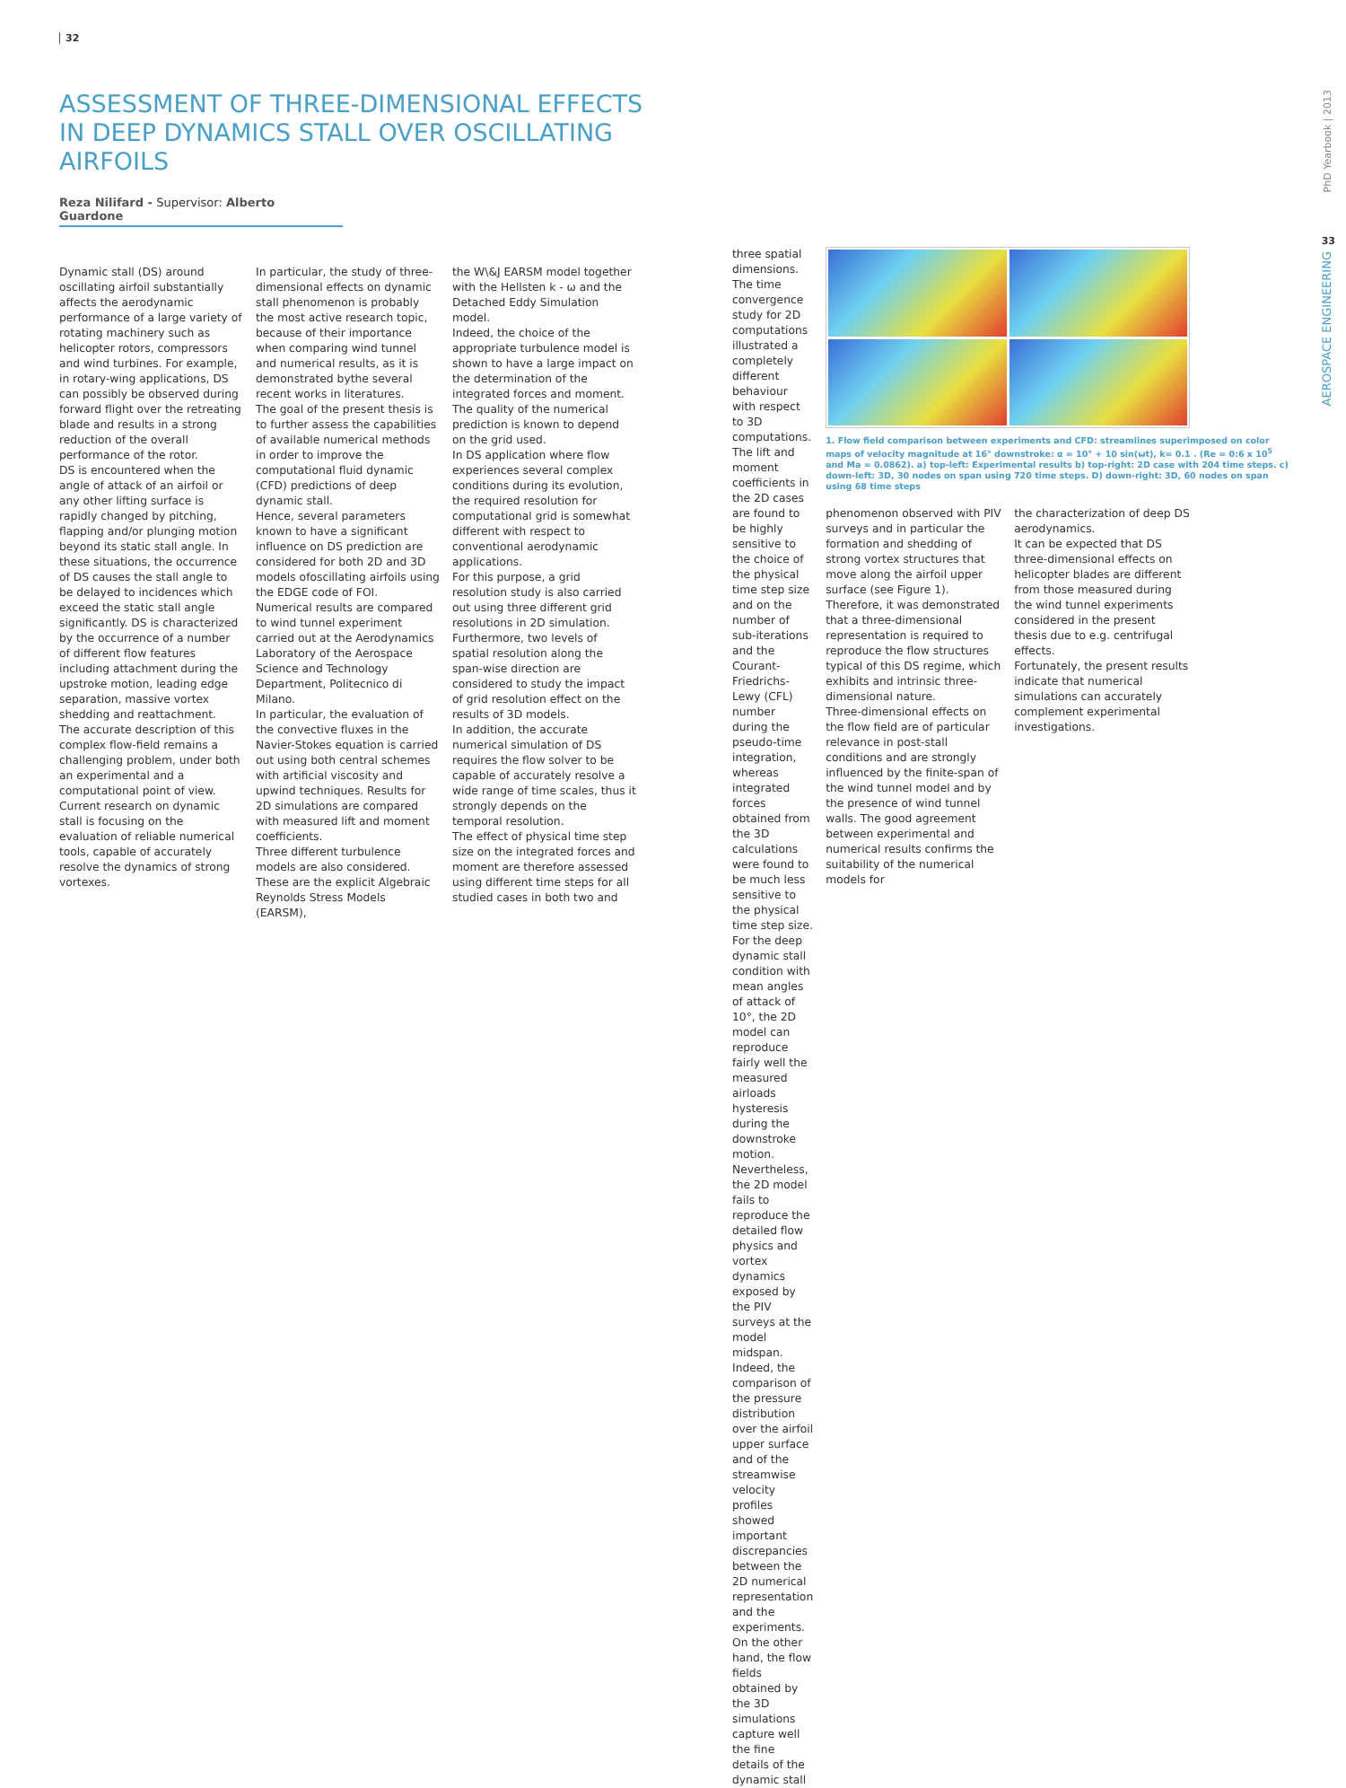32
ASSESSMENT OF THREE-DIMENSIONAL EFFECTS
IN DEEP DYNAMICS STALL OVER OSCILLATING
AIRFOILS
Reza Nilifard - Supervisor: Alberto Guardone
Dynamic stall (DS) around oscillating airfoil substantially affects the aerodynamic performance of a large variety of rotating machinery such as helicopter rotors, compressors and wind turbines. For example, in rotary-wing applications, DS can possibly be observed during forward flight over the retreating blade and results in a strong reduction of the overall performance of the rotor.
DS is encountered when the angle of attack of an airfoil or any other lifting surface is rapidly changed by pitching, flapping and/or plunging motion beyond its static stall angle. In these situations, the occurrence of DS causes the stall angle to be delayed to incidences which exceed the static stall angle significantly. DS is characterized by the occurrence of a number of different flow features including attachment during the upstroke motion, leading edge separation, massive vortex shedding and reattachment.
The accurate description of this complex flow-field remains a challenging problem, under both an experimental and a computational point of view. Current research on dynamic stall is focusing on the evaluation of reliable numerical tools, capable of accurately resolve the dynamics of strong vortexes.
In particular, the study of three-dimensional effects on dynamic stall phenomenon is probably the most active research topic, because of their importance when comparing wind tunnel and numerical results, as it is demonstrated bythe several recent works in literatures.
The goal of the present thesis is to further assess the capabilities of available numerical methods in order to improve the computational fluid dynamic (CFD) predictions of deep dynamic stall.
Hence, several parameters known to have a significant influence on DS prediction are considered for both 2D and 3D models ofoscillating airfoils using the EDGE code of FOI.
Numerical results are compared to wind tunnel experiment carried out at the Aerodynamics Laboratory of the Aerospace Science and Technology Department, Politecnico di Milano.
In particular, the evaluation of the convective fluxes in the Navier-Stokes equation is carried out using both central schemes with artificial viscosity and upwind techniques. Results for 2D simulations are compared with measured lift and moment coefficients.
Three different turbulence models are also considered. These are the explicit Algebraic Reynolds Stress Models (EARSM),
the W\&J EARSM model together with the Hellsten k - ω and the Detached Eddy Simulation model.
Indeed, the choice of the appropriate turbulence model is shown to have a large impact on the determination of the integrated forces and moment. The quality of the numerical prediction is known to depend on the grid used.
In DS application where flow experiences several complex conditions during its evolution, the required resolution for computational grid is somewhat different with respect to conventional aerodynamic applications.
For this purpose, a grid resolution study is also carried out using three different grid resolutions in 2D simulation. Furthermore, two levels of spatial resolution along the span-wise direction are considered to study the impact of grid resolution effect on the results of 3D models.
In addition, the accurate numerical simulation of DS requires the flow solver to be capable of accurately resolve a wide range of time scales, thus it strongly depends on the temporal resolution.
The effect of physical time step size on the integrated forces and moment are therefore assessed using different time steps for all studied cases in both two and
three spatial dimensions.
The time convergence study for 2D computations illustrated a completely different behaviour with respect to 3D computations.
The lift and moment coefficients in the 2D cases are found to be highly sensitive to the choice of the physical time step size and on the number of sub-iterations and the Courant-Friedrichs-Lewy (CFL) number during the pseudo-time integration, whereas integrated forces obtained from the 3D calculations were found to be much less sensitive to the physical time step size.
For the deep dynamic stall condition with mean angles of attack of 10°, the 2D model can reproduce fairly well the measured airloads hysteresis during the downstroke motion. Nevertheless, the 2D model fails to reproduce the detailed flow physics and vortex dynamics exposed by the PIV surveys at the model midspan.
Indeed, the comparison of the pressure distribution over the airfoil upper surface and of the streamwise velocity profiles showed important discrepancies between the 2D numerical representation and the experiments.
On the other hand, the flow fields obtained by the 3D simulations capture well the fine details of the dynamic stall
1. Flow field comparison between experiments and CFD: streamlines superimposed on color maps of velocity magnitude at 16° downstroke: α = 10° + 10 sin(ωt), k= 0.1 . (Re = 0:6 x 10<sup>5</sup> and Ma = 0.0862). a) top-left: Experimental results b) top-right: 2D case with 204 time steps. c) down-left: 3D, 30 nodes on span using 720 time steps. D) down-right: 3D, 60 nodes on span using 68 time steps
phenomenon observed with PIV surveys and in particular the formation and shedding of strong vortex structures that move along the airfoil upper surface (see Figure 1).
Therefore, it was demonstrated that a three-dimensional representation is required to reproduce the flow structures typical of this DS regime, which exhibits and intrinsic three-dimensional nature.
Three-dimensional effects on the flow field are of particular relevance in post-stall conditions and are strongly influenced by the finite-span of the wind tunnel model and by the presence of wind tunnel walls. The good agreement between experimental and numerical results confirms the suitability of the numerical models for
the characterization of deep DS aerodynamics.
It can be expected that DS three-dimensional effects on helicopter blades are different from those measured during the wind tunnel experiments considered in the present thesis due to e.g. centrifugal effects.
Fortunately, the present results indicate that numerical simulations can accurately complement experimental investigations.
PhD Yearbook | 2013
33
AEROSPACE ENGINEERING